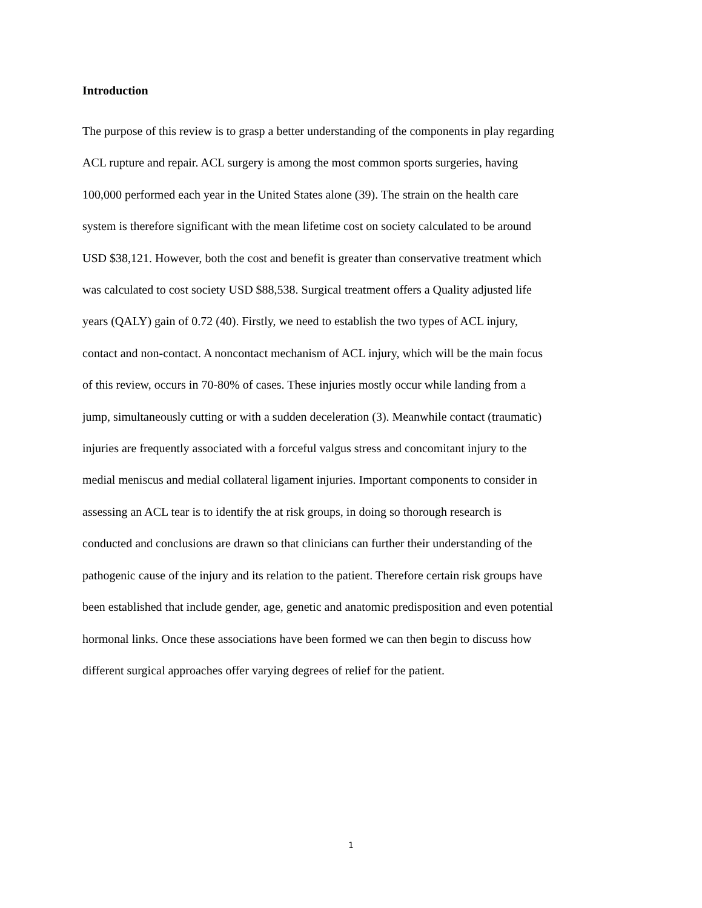Introduction
The purpose of this review is to grasp a better understanding of the components in play regarding
ACL rupture and repair. ACL surgery is among the most common sports surgeries, having
100,000 performed each year in the United States alone (39). The strain on the health care
system is therefore significant with the mean lifetime cost on society calculated to be around
USD $38,121. However, both the cost and benefit is greater than conservative treatment which
was calculated to cost society USD $88,538. Surgical treatment offers a Quality adjusted life
years (QALY) gain of 0.72 (40). Firstly, we need to establish the two types of ACL injury,
contact and non-contact. A noncontact mechanism of ACL injury, which will be the main focus
of this review, occurs in 70-80% of cases. These injuries mostly occur while landing from a
jump, simultaneously cutting or with a sudden deceleration (3). Meanwhile contact (traumatic)
injuries are frequently associated with a forceful valgus stress and concomitant injury to the
medial meniscus and medial collateral ligament injuries. Important components to consider in
assessing an ACL tear is to identify the at risk groups, in doing so thorough research is
conducted and conclusions are drawn so that clinicians can further their understanding of the
pathogenic cause of the injury and its relation to the patient. Therefore certain risk groups have
been established that include gender, age, genetic and anatomic predisposition and even potential
hormonal links. Once these associations have been formed we can then begin to discuss how
different surgical approaches offer varying degrees of relief for the patient.
1